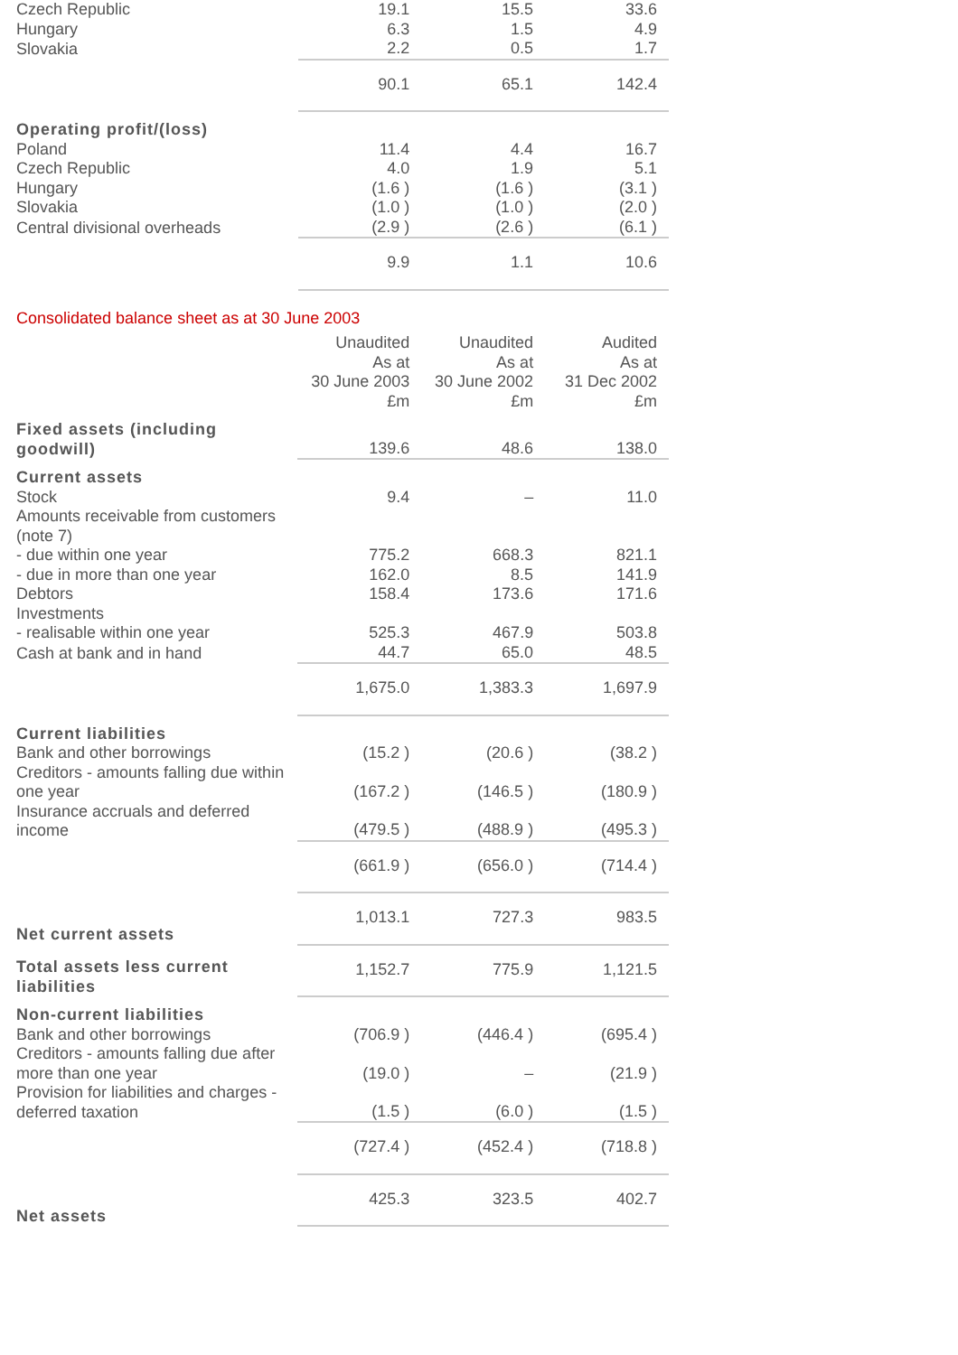| Czech Republic | 19.1 | 15.5 | 33.6 |
| Hungary | 6.3 | 1.5 | 4.9 |
| Slovakia | 2.2 | 0.5 | 1.7 |
| | 90.1 | 65.1 | 142.4 |
| Operating profit/(loss) | | | |
| Poland | 11.4 | 4.4 | 16.7 |
| Czech Republic | 4.0 | 1.9 | 5.1 |
| Hungary | (1.6 ) | (1.6 ) | (3.1 ) |
| Slovakia | (1.0 ) | (1.0 ) | (2.0 ) |
| Central divisional overheads | (2.9 ) | (2.6 ) | (6.1 ) |
| | 9.9 | 1.1 | 10.6 |
Consolidated balance sheet as at 30 June 2003
| | Unaudited As at 30 June 2003 £m | Unaudited As at 30 June 2002 £m | Audited As at 31 Dec 2002 £m |
| Fixed assets (including goodwill) | 139.6 | 48.6 | 138.0 |
| Current assets | | | |
| Stock | 9.4 | – | 11.0 |
| Amounts receivable from customers (note 7) | | | |
| - due within one year | 775.2 | 668.3 | 821.1 |
| - due in more than one year | 162.0 | 8.5 | 141.9 |
| Debtors | 158.4 | 173.6 | 171.6 |
| Investments | | | |
| - realisable within one year | 525.3 | 467.9 | 503.8 |
| Cash at bank and in hand | 44.7 | 65.0 | 48.5 |
| | 1,675.0 | 1,383.3 | 1,697.9 |
| Current liabilities | | | |
| Bank and other borrowings | (15.2 ) | (20.6 ) | (38.2 ) |
| Creditors - amounts falling due within one year | (167.2 ) | (146.5 ) | (180.9 ) |
| Insurance accruals and deferred income | (479.5 ) | (488.9 ) | (495.3 ) |
| | (661.9 ) | (656.0 ) | (714.4 ) |
| Net current assets | 1,013.1 | 727.3 | 983.5 |
| Total assets less current liabilities | 1,152.7 | 775.9 | 1,121.5 |
| Non-current liabilities | | | |
| Bank and other borrowings | (706.9 ) | (446.4 ) | (695.4 ) |
| Creditors - amounts falling due after more than one year | (19.0 ) | – | (21.9 ) |
| Provision for liabilities and charges - deferred taxation | (1.5 ) | (6.0 ) | (1.5 ) |
| | (727.4 ) | (452.4 ) | (718.8 ) |
| Net assets | 425.3 | 323.5 | 402.7 |